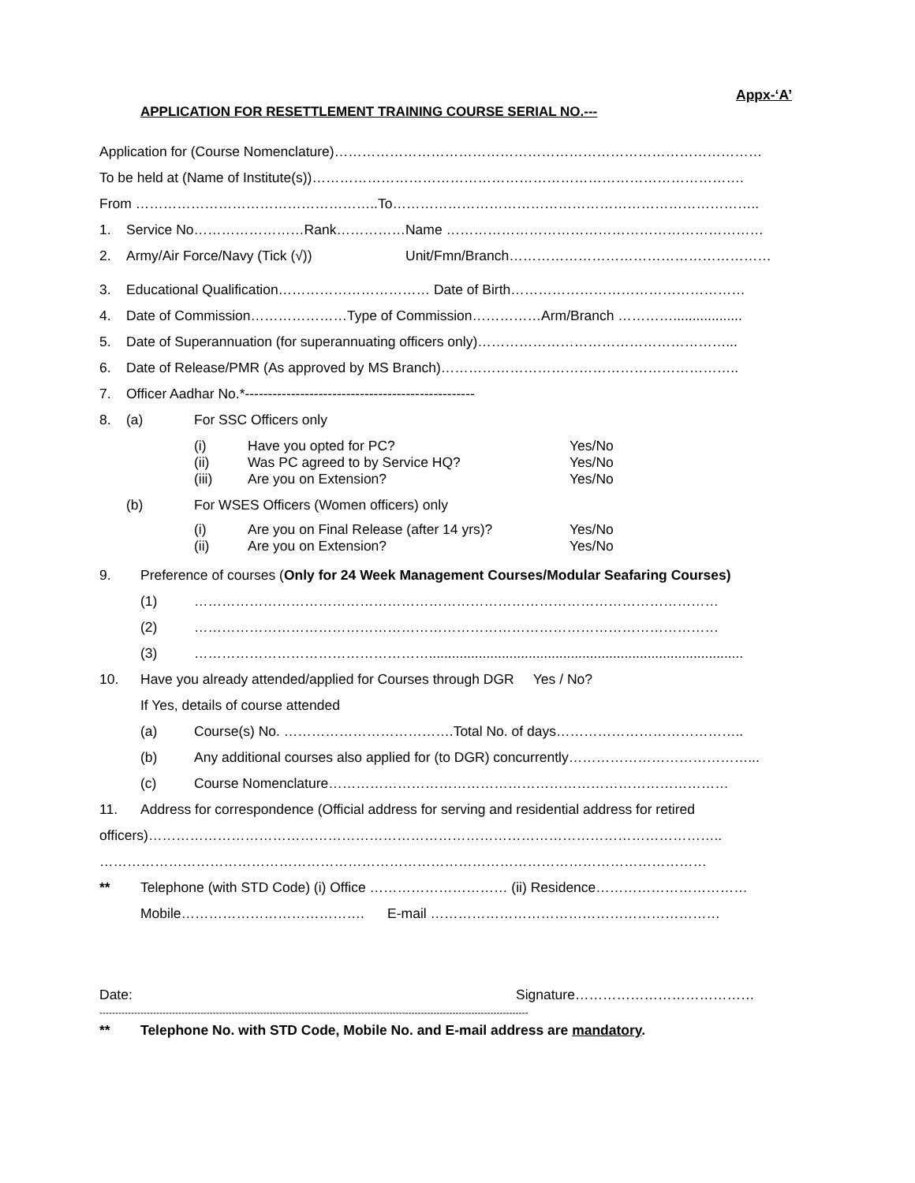Appx-‘A’
APPLICATION FOR RESETTLEMENT TRAINING COURSE SERIAL NO.---
Application for (Course Nomenclature)…………………………………………………………………………………
To be held at (Name of Institute(s))………………………………………………………………………………….
From ……………………………………………..To……………………………………………………………………..
1. Service No……………………Rank……………Name ……………………………………………………………
2. Army/Air Force/Navy (Tick (√)) Unit/Fmn/Branch…………………………………………………
3. Educational Qualification…………………………… Date of Birth……………………………………………
4. Date of Commission…………………Type of Commission……………Arm/Branch …………..................
5. Date of Superannuation (for superannuating officers only)………………………………………………...
6. Date of Release/PMR (As approved by MS Branch)………………………………………………………..
7. Officer Aadhar No.*--------------------------------------------------
8. (a) For SSC Officers only
(i) Have you opted for PC? Yes/No
(ii) Was PC agreed to by Service HQ? Yes/No
(iii) Are you on Extension? Yes/No
(b) For WSES Officers (Women officers) only
(i) Are you on Final Release (after 14 yrs)? Yes/No
(ii) Are you on Extension? Yes/No
9. Preference of courses (Only for 24 Week Management Courses/Modular Seafaring Courses)
(1) ……………………………………………………………………………………………………
(2) ……………………………………………………………………………………………………
(3) ……………………………………………..................................................................................
10. Have you already attended/applied for Courses through DGR Yes / No?
If Yes, details of course attended
(a) Course(s) No. ……………………………….Total No. of days…………………………………..
(b) Any additional courses also applied for (to DGR) concurrently…………………………………...
(c) Course Nomenclature……………………………………………………………………………
11. Address for correspondence (Official address for serving and residential address for retired
officers)……………………………………………………………………………………………………………..
……………………………………………………………………………………………………………………
** Telephone (with STD Code) (i) Office ………………………… (ii) Residence……………………………
Mobile…………………………………. E-mail ………………………………………………………
Date: Signature…………………………………
----------------------------------------------------------------------------------------------------------------------------------------
** Telephone No. with STD Code, Mobile No. and E-mail address are mandatory.